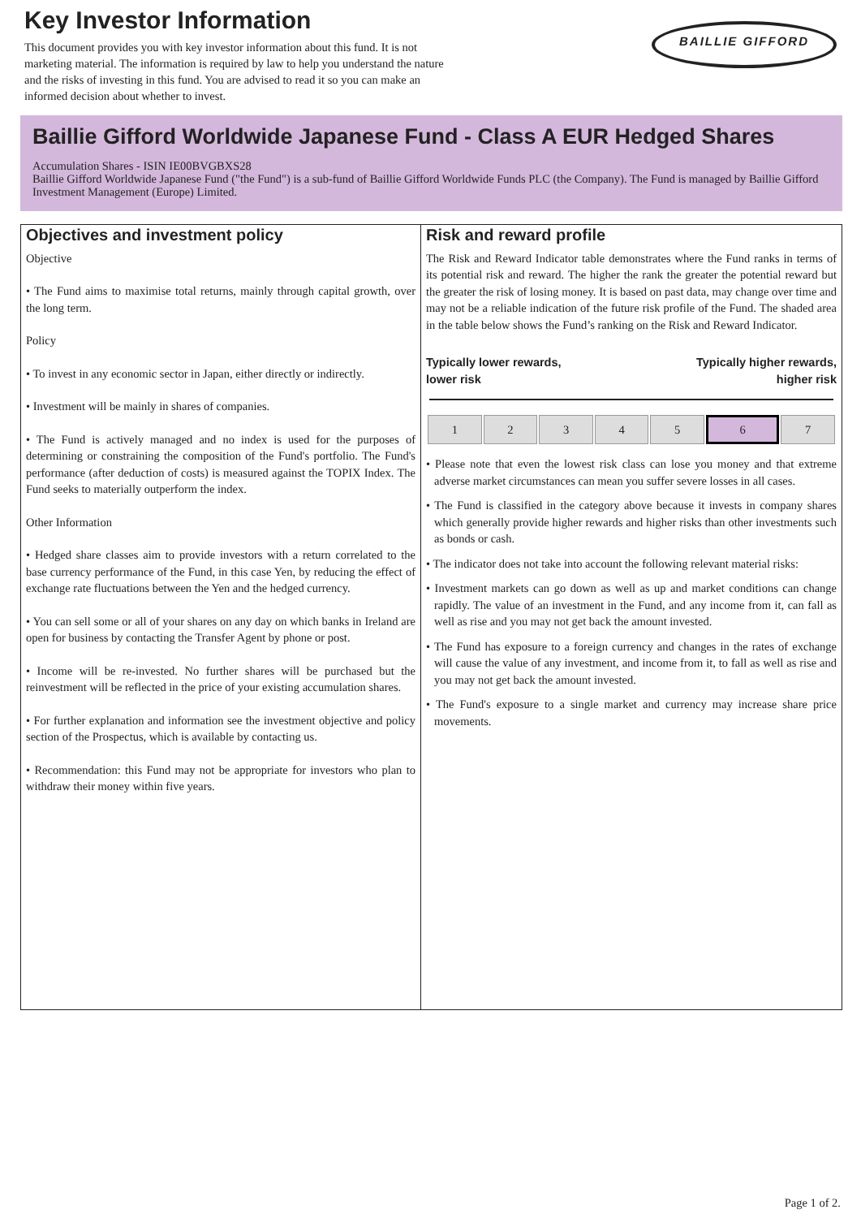Key Investor Information
BAILLIE GIFFORD
This document provides you with key investor information about this fund. It is not marketing material. The information is required by law to help you understand the nature and the risks of investing in this fund. You are advised to read it so you can make an informed decision about whether to invest.
Baillie Gifford Worldwide Japanese Fund - Class A EUR Hedged Shares
Accumulation Shares - ISIN IE00BVGBXS28
Baillie Gifford Worldwide Japanese Fund ("the Fund") is a sub-fund of Baillie Gifford Worldwide Funds PLC (the Company). The Fund is managed by Baillie Gifford Investment Management (Europe) Limited.
Objectives and investment policy
Objective
• The Fund aims to maximise total returns, mainly through capital growth, over the long term.
Policy
• To invest in any economic sector in Japan, either directly or indirectly.
• Investment will be mainly in shares of companies.
• The Fund is actively managed and no index is used for the purposes of determining or constraining the composition of the Fund's portfolio. The Fund's performance (after deduction of costs) is measured against the TOPIX Index. The Fund seeks to materially outperform the index.
Other Information
• Hedged share classes aim to provide investors with a return correlated to the base currency performance of the Fund, in this case Yen, by reducing the effect of exchange rate fluctuations between the Yen and the hedged currency.
• You can sell some or all of your shares on any day on which banks in Ireland are open for business by contacting the Transfer Agent by phone or post.
• Income will be re-invested. No further shares will be purchased but the reinvestment will be reflected in the price of your existing accumulation shares.
• For further explanation and information see the investment objective and policy section of the Prospectus, which is available by contacting us.
• Recommendation: this Fund may not be appropriate for investors who plan to withdraw their money within five years.
Risk and reward profile
The Risk and Reward Indicator table demonstrates where the Fund ranks in terms of its potential risk and reward. The higher the rank the greater the potential reward but the greater the risk of losing money. It is based on past data, may change over time and may not be a reliable indication of the future risk profile of the Fund. The shaded area in the table below shows the Fund’s ranking on the Risk and Reward Indicator.
Typically lower rewards,
lower risk Typically higher rewards,
higher risk
| 1 | 2 | 3 | 4 | 5 | 6 | 7 |
• Please note that even the lowest risk class can lose you money and that extreme adverse market circumstances can mean you suffer severe losses in all cases.
• The Fund is classified in the category above because it invests in company shares which generally provide higher rewards and higher risks than other investments such as bonds or cash.
• The indicator does not take into account the following relevant material risks:
• Investment markets can go down as well as up and market conditions can change rapidly. The value of an investment in the Fund, and any income from it, can fall as well as rise and you may not get back the amount invested.
• The Fund has exposure to a foreign currency and changes in the rates of exchange will cause the value of any investment, and income from it, to fall as well as rise and you may not get back the amount invested.
• The Fund's exposure to a single market and currency may increase share price movements.
Page 1 of 2.